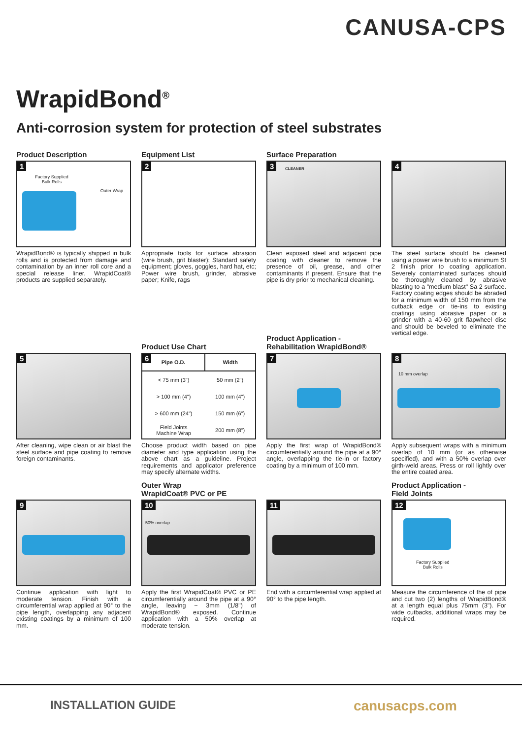CANUSA-CPS
WrapidBond<sup>®</sup>
Anti-corrosion system for protection of steel substrates
Product Description
1
Factory Supplied
Bulk Rolls
Outer Wrap
WrapidBond® is typically shipped in bulk rolls and is protected from damage and contamination by an inner roll core and a special release liner. WrapidCoat® products are supplied separately.
Equipment List
2
Appropriate tools for surface abrasion (wire brush, grit blaster); Standard safety equipment; gloves, goggles, hard hat, etc; Power wire brush, grinder, abrasive paper; Knife, rags
Surface Preparation
3 CLEANER
Clean exposed steel and adjacent pipe coating with cleaner to remove the presence of oil, grease, and other contaminants if present. Ensure that the pipe is dry prior to mechanical cleaning.
4
The steel surface should be cleaned using a power wire brush to a minimum St 2 finish prior to coating application. Severely contaminated surfaces should be thoroughly cleaned by abrasive blasting to a "medium blast" Sa 2 surface. Factory coating edges should be abraded for a minimum width of 150 mm from the cutback edge or tie-ins to existing coatings using abrasive paper or a grinder with a 40-60 grit flapwheel disc and should be beveled to eliminate the vertical edge.
5
After cleaning, wipe clean or air blast the steel surface and pipe coating to remove foreign contaminants.
Product Use Chart
6
| Pipe O.D. | Width |
| --- | --- |
| < 75 mm (3") | 50 mm (2") |
| > 100 mm (4") | 100 mm (4") |
| > 600 mm (24") | 150 mm (6") |
| Field Joints Machine Wrap | 200 mm (8") |
Choose product width based on pipe diameter and type application using the above chart as a guideline. Project requirements and applicator preference may specify alternate widths.
Product Application -
Rehabilitation WrapidBond®
7
Apply the first wrap of WrapidBond® circumferentially around the pipe at a 90° angle, overlapping the tie-in or factory coating by a minimum of 100 mm.
8
10 mm overlap
Apply subsequent wraps with a minimum overlap of 10 mm (or as otherwise specified), and with a 50% overlap over girth-weld areas. Press or roll lightly over the entire coated area.
9
Continue application with light to moderate tension. Finish with a circumferential wrap applied at 90° to the pipe length, overlapping any adjacent existing coatings by a minimum of 100 mm.
Outer Wrap
WrapidCoat® PVC or PE
10
50% overlap
Apply the first WrapidCoat® PVC or PE circumferentially around the pipe at a 90° angle, leaving ~ 3mm (1/8") of WrapidBond® exposed. Continue application with a 50% overlap at moderate tension.
11
End with a circumferential wrap applied at 90° to the pipe length.
Product Application -
Field Joints
12
Factory Supplied
Bulk Rolls
Measure the circumference of the of pipe and cut two (2) lengths of WrapidBond® at a length equal plus 75mm (3"). For wide cutbacks, additional wraps may be required.
INSTALLATION GUIDE canusacps.com